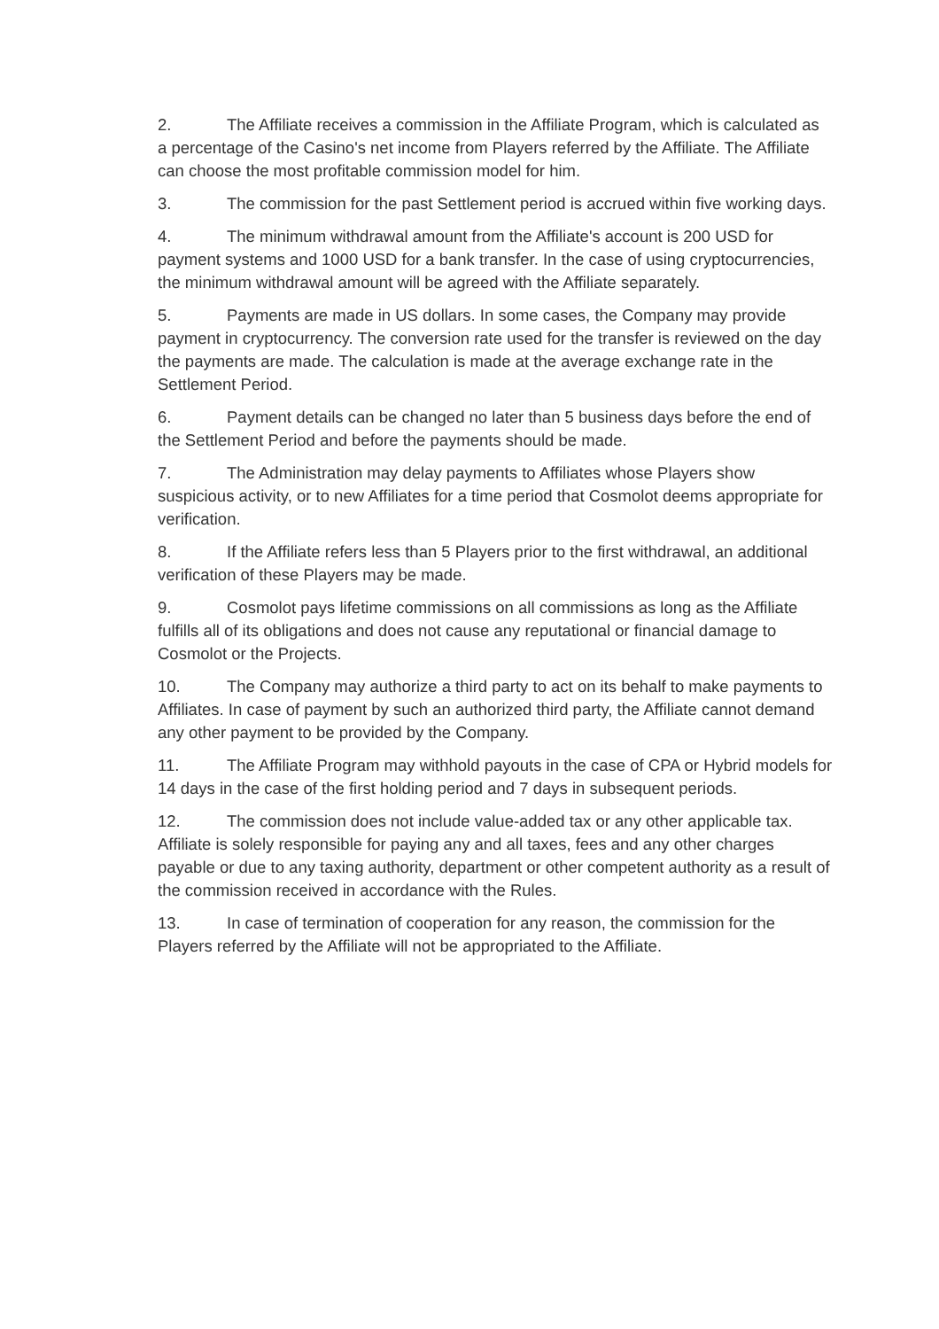2. The Affiliate receives a commission in the Affiliate Program, which is calculated as a percentage of the Casino's net income from Players referred by the Affiliate. The Affiliate can choose the most profitable commission model for him.
3. The commission for the past Settlement period is accrued within five working days.
4. The minimum withdrawal amount from the Affiliate's account is 200 USD for payment systems and 1000 USD for a bank transfer. In the case of using cryptocurrencies, the minimum withdrawal amount will be agreed with the Affiliate separately.
5. Payments are made in US dollars. In some cases, the Company may provide payment in cryptocurrency. The conversion rate used for the transfer is reviewed on the day the payments are made. The calculation is made at the average exchange rate in the Settlement Period.
6. Payment details can be changed no later than 5 business days before the end of the Settlement Period and before the payments should be made.
7. The Administration may delay payments to Affiliates whose Players show suspicious activity, or to new Affiliates for a time period that Cosmolot deems appropriate for verification.
8. If the Affiliate refers less than 5 Players prior to the first withdrawal, an additional verification of these Players may be made.
9. Cosmolot pays lifetime commissions on all commissions as long as the Affiliate fulfills all of its obligations and does not cause any reputational or financial damage to Cosmolot or the Projects.
10. The Company may authorize a third party to act on its behalf to make payments to Affiliates. In case of payment by such an authorized third party, the Affiliate cannot demand any other payment to be provided by the Company.
11. The Affiliate Program may withhold payouts in the case of CPA or Hybrid models for 14 days in the case of the first holding period and 7 days in subsequent periods.
12. The commission does not include value-added tax or any other applicable tax. Affiliate is solely responsible for paying any and all taxes, fees and any other charges payable or due to any taxing authority, department or other competent authority as a result of the commission received in accordance with the Rules.
13. In case of termination of cooperation for any reason, the commission for the Players referred by the Affiliate will not be appropriated to the Affiliate.